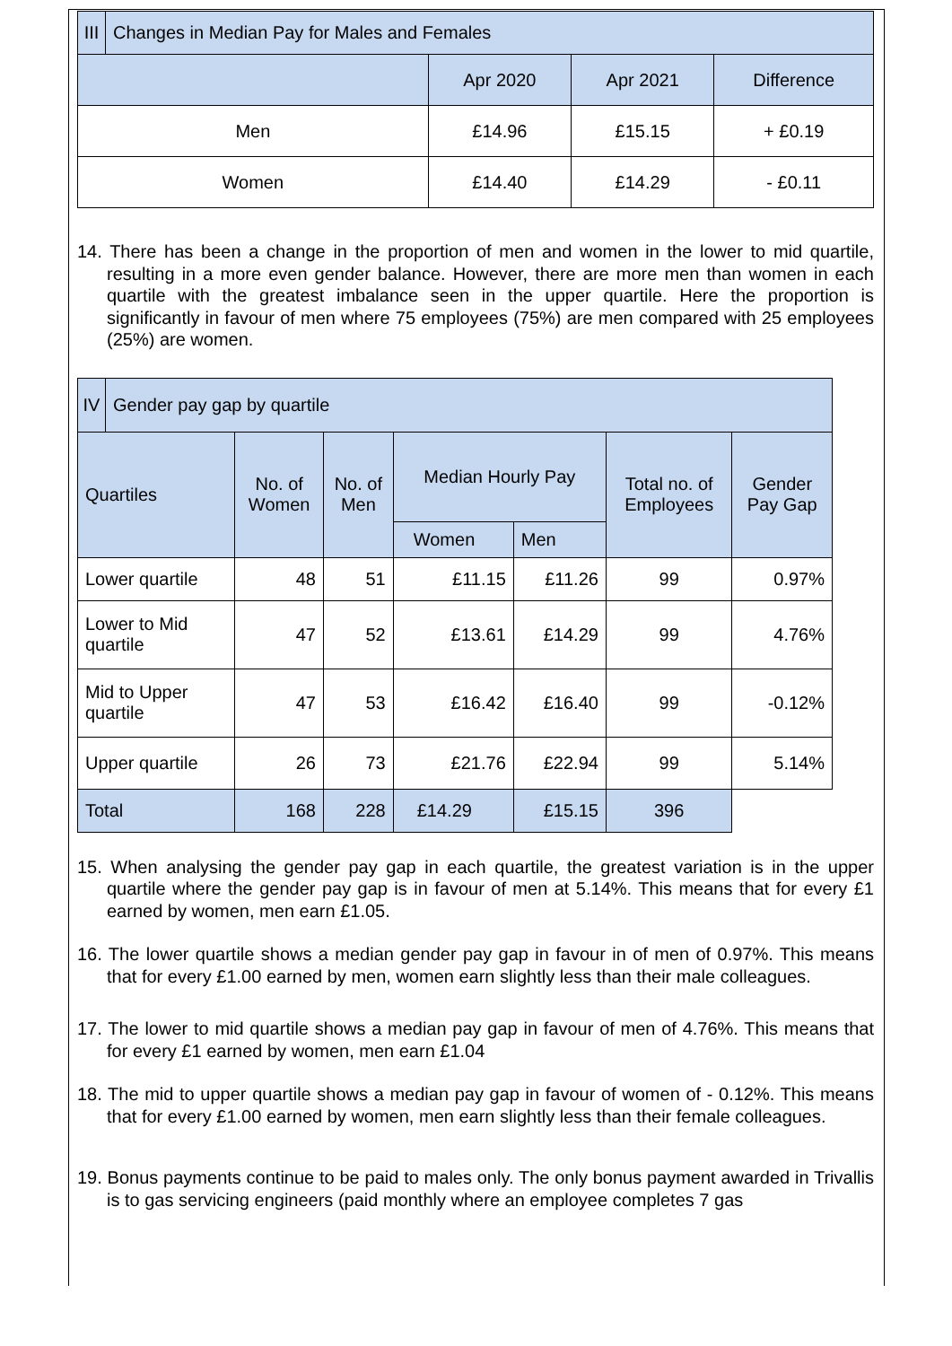| III | Changes in Median Pay for Males and Females | | | |
| | | Apr 2020 | Apr 2021 | Difference |
| Men | | £14.96 | £15.15 | + £0.19 |
| Women | | £14.40 | £14.29 | - £0.11 |
14. There has been a change in the proportion of men and women in the lower to mid quartile, resulting in a more even gender balance. However, there are more men than women in each quartile with the greatest imbalance seen in the upper quartile. Here the proportion is significantly in favour of men where 75 employees (75%) are men compared with 25 employees (25%) are women.
| IV | Gender pay gap by quartile | | | | | | |
| Quartiles | | No. of Women | No. of Men | Median Hourly Pay | | Total no. of Employees | Gender Pay Gap |
| | | | | Women | Men | | |
| Lower quartile | | 48 | 51 | £11.15 | £11.26 | 99 | 0.97% |
| Lower to Mid quartile | | 47 | 52 | £13.61 | £14.29 | 99 | 4.76% |
| Mid to Upper quartile | | 47 | 53 | £16.42 | £16.40 | 99 | -0.12% |
| Upper quartile | | 26 | 73 | £21.76 | £22.94 | 99 | 5.14% |
| Total | | 168 | 228 | £14.29 | £15.15 | 396 | |
15. When analysing the gender pay gap in each quartile, the greatest variation is in the upper quartile where the gender pay gap is in favour of men at 5.14%. This means that for every £1 earned by women, men earn £1.05.
16. The lower quartile shows a median gender pay gap in favour in of men of 0.97%. This means that for every £1.00 earned by men, women earn slightly less than their male colleagues.
17. The lower to mid quartile shows a median pay gap in favour of men of 4.76%. This means that for every £1 earned by women, men earn £1.04
18. The mid to upper quartile shows a median pay gap in favour of women of - 0.12%. This means that for every £1.00 earned by women, men earn slightly less than their female colleagues.
19. Bonus payments continue to be paid to males only. The only bonus payment awarded in Trivallis is to gas servicing engineers (paid monthly where an employee completes 7 gas